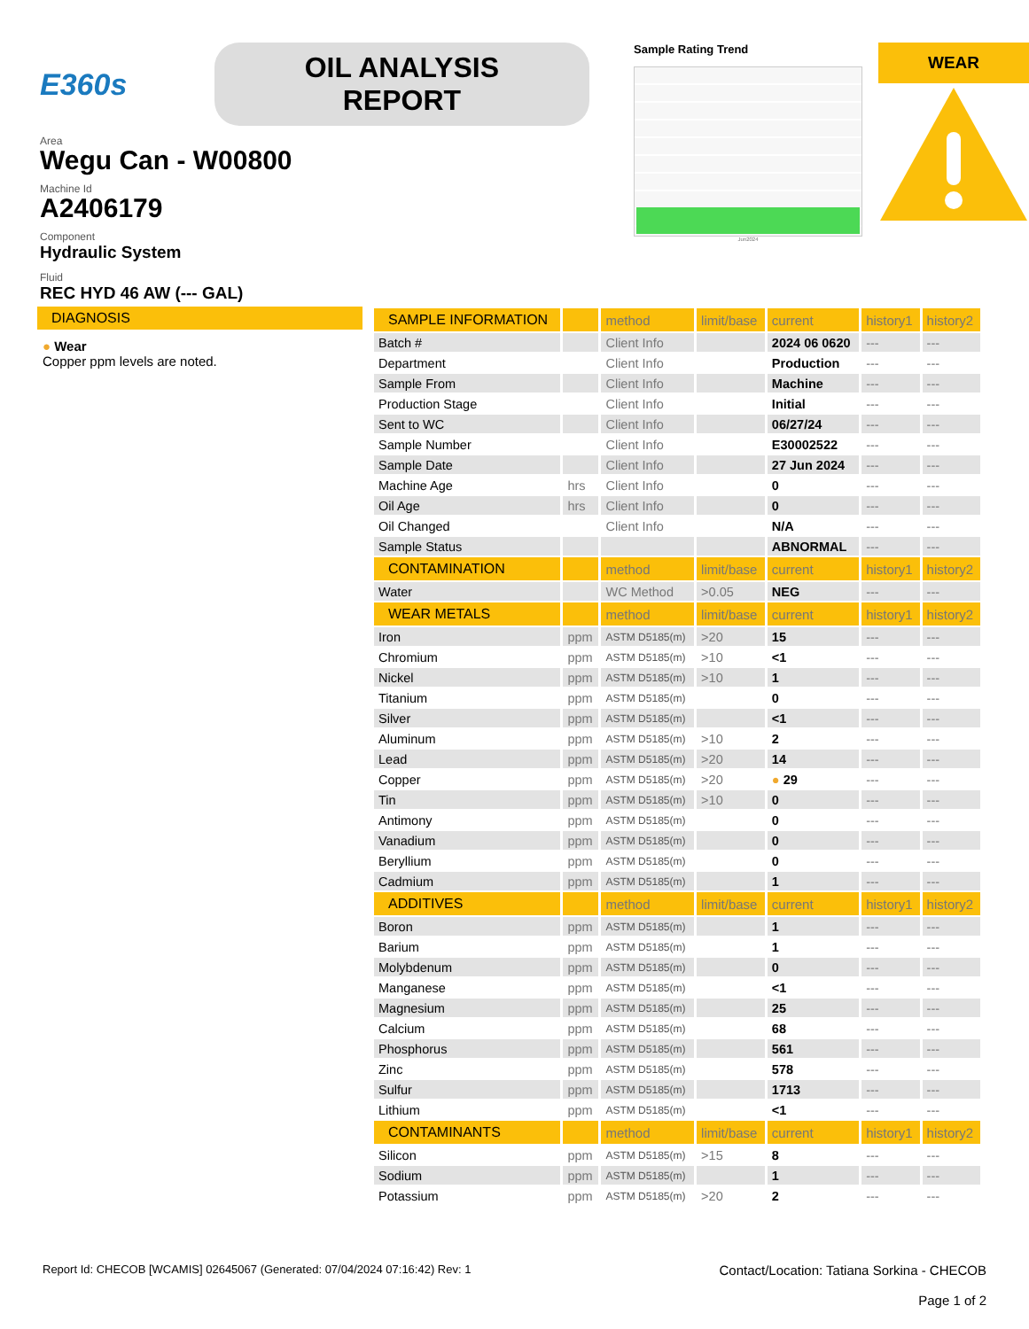E360s
OIL ANALYSIS REPORT
Area
Wegu Can - W00800
Machine Id
A2406179
Component
Hydraulic System
Fluid
REC HYD 46 AW (--- GAL)
Sample Rating Trend
Jun2024
WEAR
DIAGNOSIS
● Wear
Copper ppm levels are noted.
| SAMPLE INFORMATION | | method | limit/base | current | history1 | history2 |
| Batch # | | Client Info | | 2024 06 0620 | --- | --- |
| Department | | Client Info | | Production | --- | --- |
| Sample From | | Client Info | | Machine | --- | --- |
| Production Stage | | Client Info | | Initial | --- | --- |
| Sent to WC | | Client Info | | 06/27/24 | --- | --- |
| Sample Number | | Client Info | | E30002522 | --- | --- |
| Sample Date | | Client Info | | 27 Jun 2024 | --- | --- |
| Machine Age | hrs | Client Info | | 0 | --- | --- |
| Oil Age | hrs | Client Info | | 0 | --- | --- |
| Oil Changed | | Client Info | | N/A | --- | --- |
| Sample Status | | | | ABNORMAL | --- | --- |
| CONTAMINATION | | method | limit/base | current | history1 | history2 |
| Water | | WC Method | >0.05 | NEG | --- | --- |
| WEAR METALS | | method | limit/base | current | history1 | history2 |
| Iron | ppm | ASTM D5185(m) | >20 | 15 | --- | --- |
| Chromium | ppm | ASTM D5185(m) | >10 | <1 | --- | --- |
| Nickel | ppm | ASTM D5185(m) | >10 | 1 | --- | --- |
| Titanium | ppm | ASTM D5185(m) | | 0 | --- | --- |
| Silver | ppm | ASTM D5185(m) | | <1 | --- | --- |
| Aluminum | ppm | ASTM D5185(m) | >10 | 2 | --- | --- |
| Lead | ppm | ASTM D5185(m) | >20 | 14 | --- | --- |
| Copper | ppm | ASTM D5185(m) | >20 | ● 29 | --- | --- |
| Tin | ppm | ASTM D5185(m) | >10 | 0 | --- | --- |
| Antimony | ppm | ASTM D5185(m) | | 0 | --- | --- |
| Vanadium | ppm | ASTM D5185(m) | | 0 | --- | --- |
| Beryllium | ppm | ASTM D5185(m) | | 0 | --- | --- |
| Cadmium | ppm | ASTM D5185(m) | | 1 | --- | --- |
| ADDITIVES | | method | limit/base | current | history1 | history2 |
| Boron | ppm | ASTM D5185(m) | | 1 | --- | --- |
| Barium | ppm | ASTM D5185(m) | | 1 | --- | --- |
| Molybdenum | ppm | ASTM D5185(m) | | 0 | --- | --- |
| Manganese | ppm | ASTM D5185(m) | | <1 | --- | --- |
| Magnesium | ppm | ASTM D5185(m) | | 25 | --- | --- |
| Calcium | ppm | ASTM D5185(m) | | 68 | --- | --- |
| Phosphorus | ppm | ASTM D5185(m) | | 561 | --- | --- |
| Zinc | ppm | ASTM D5185(m) | | 578 | --- | --- |
| Sulfur | ppm | ASTM D5185(m) | | 1713 | --- | --- |
| Lithium | ppm | ASTM D5185(m) | | <1 | --- | --- |
| CONTAMINANTS | | method | limit/base | current | history1 | history2 |
| Silicon | ppm | ASTM D5185(m) | >15 | 8 | --- | --- |
| Sodium | ppm | ASTM D5185(m) | | 1 | --- | --- |
| Potassium | ppm | ASTM D5185(m) | >20 | 2 | --- | --- |
Report Id: CHECOB [WCAMIS] 02645067 (Generated: 07/04/2024 07:16:42) Rev: 1
Contact/Location: Tatiana Sorkina - CHECOB
Page 1 of 2